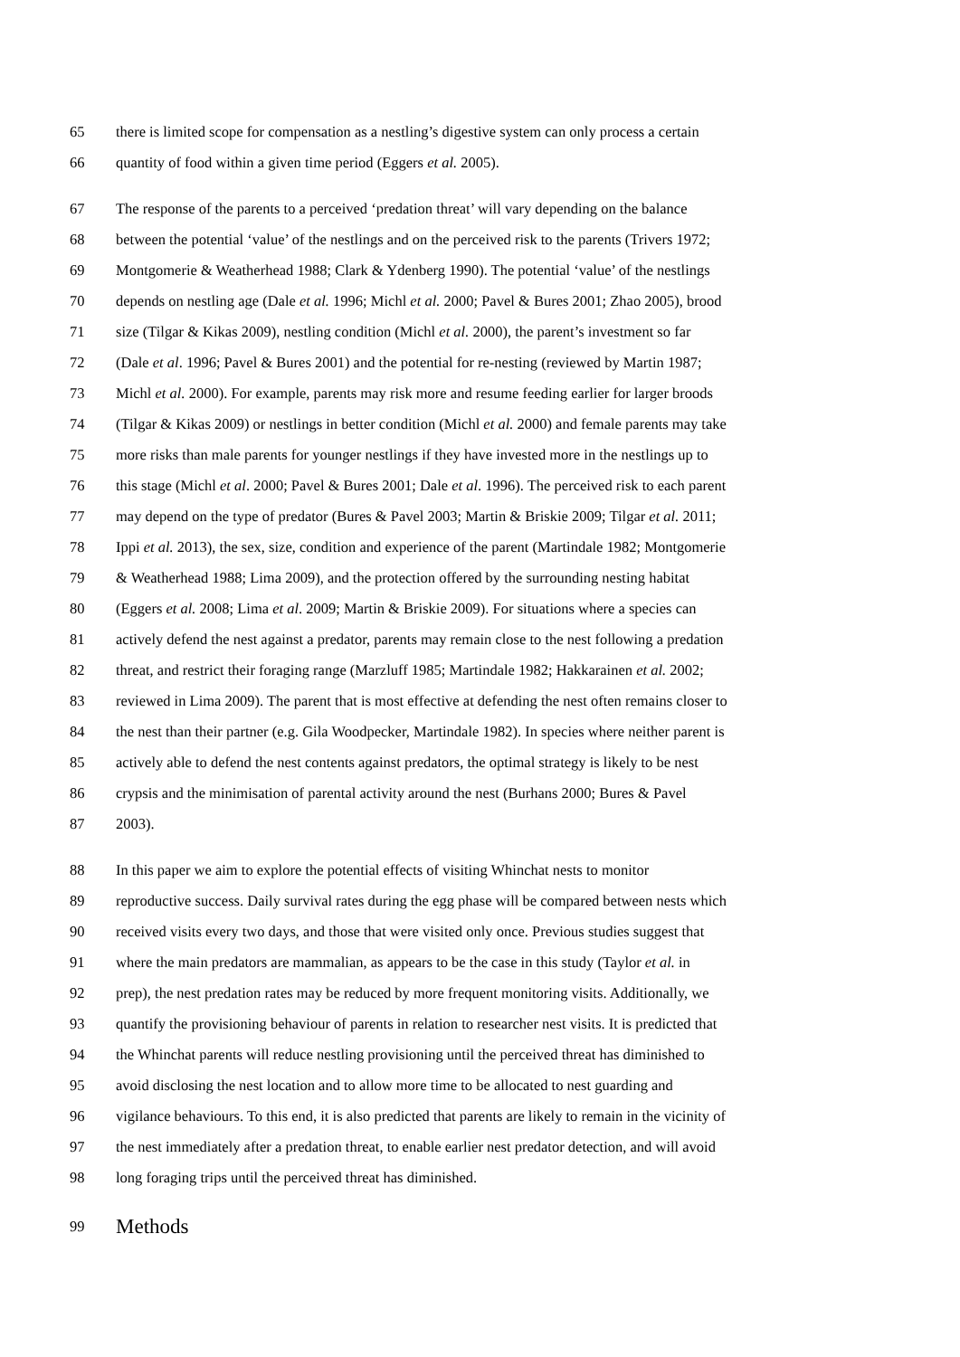65 there is limited scope for compensation as a nestling’s digestive system can only process a certain
66 quantity of food within a given time period (Eggers et al. 2005).
67 The response of the parents to a perceived ‘predation threat’ will vary depending on the balance
68 between the potential ‘value’ of the nestlings and on the perceived risk to the parents (Trivers 1972;
69 Montgomerie & Weatherhead 1988; Clark & Ydenberg 1990). The potential ‘value’ of the nestlings
70 depends on nestling age (Dale et al. 1996; Michl et al. 2000; Pavel & Bures 2001; Zhao 2005), brood
71 size (Tilgar & Kikas 2009), nestling condition (Michl et al. 2000), the parent’s investment so far
72 (Dale et al. 1996; Pavel & Bures 2001) and the potential for re-nesting (reviewed by Martin 1987;
73 Michl et al. 2000). For example, parents may risk more and resume feeding earlier for larger broods
74 (Tilgar & Kikas 2009) or nestlings in better condition (Michl et al. 2000) and female parents may take
75 more risks than male parents for younger nestlings if they have invested more in the nestlings up to
76 this stage (Michl et al. 2000; Pavel & Bures 2001; Dale et al. 1996). The perceived risk to each parent
77 may depend on the type of predator (Bures & Pavel 2003; Martin & Briskie 2009; Tilgar et al. 2011;
78 Ippi et al. 2013), the sex, size, condition and experience of the parent (Martindale 1982; Montgomerie
79 & Weatherhead 1988; Lima 2009), and the protection offered by the surrounding nesting habitat
80 (Eggers et al. 2008; Lima et al. 2009; Martin & Briskie 2009). For situations where a species can
81 actively defend the nest against a predator, parents may remain close to the nest following a predation
82 threat, and restrict their foraging range (Marzluff 1985; Martindale 1982; Hakkarainen et al. 2002;
83 reviewed in Lima 2009). The parent that is most effective at defending the nest often remains closer to
84 the nest than their partner (e.g. Gila Woodpecker, Martindale 1982). In species where neither parent is
85 actively able to defend the nest contents against predators, the optimal strategy is likely to be nest
86 crypsis and the minimisation of parental activity around the nest (Burhans 2000; Bures & Pavel
87 2003).
88 In this paper we aim to explore the potential effects of visiting Whinchat nests to monitor
89 reproductive success. Daily survival rates during the egg phase will be compared between nests which
90 received visits every two days, and those that were visited only once. Previous studies suggest that
91 where the main predators are mammalian, as appears to be the case in this study (Taylor et al. in
92 prep), the nest predation rates may be reduced by more frequent monitoring visits. Additionally, we
93 quantify the provisioning behaviour of parents in relation to researcher nest visits. It is predicted that
94 the Whinchat parents will reduce nestling provisioning until the perceived threat has diminished to
95 avoid disclosing the nest location and to allow more time to be allocated to nest guarding and
96 vigilance behaviours. To this end, it is also predicted that parents are likely to remain in the vicinity of
97 the nest immediately after a predation threat, to enable earlier nest predator detection, and will avoid
98 long foraging trips until the perceived threat has diminished.
99 Methods